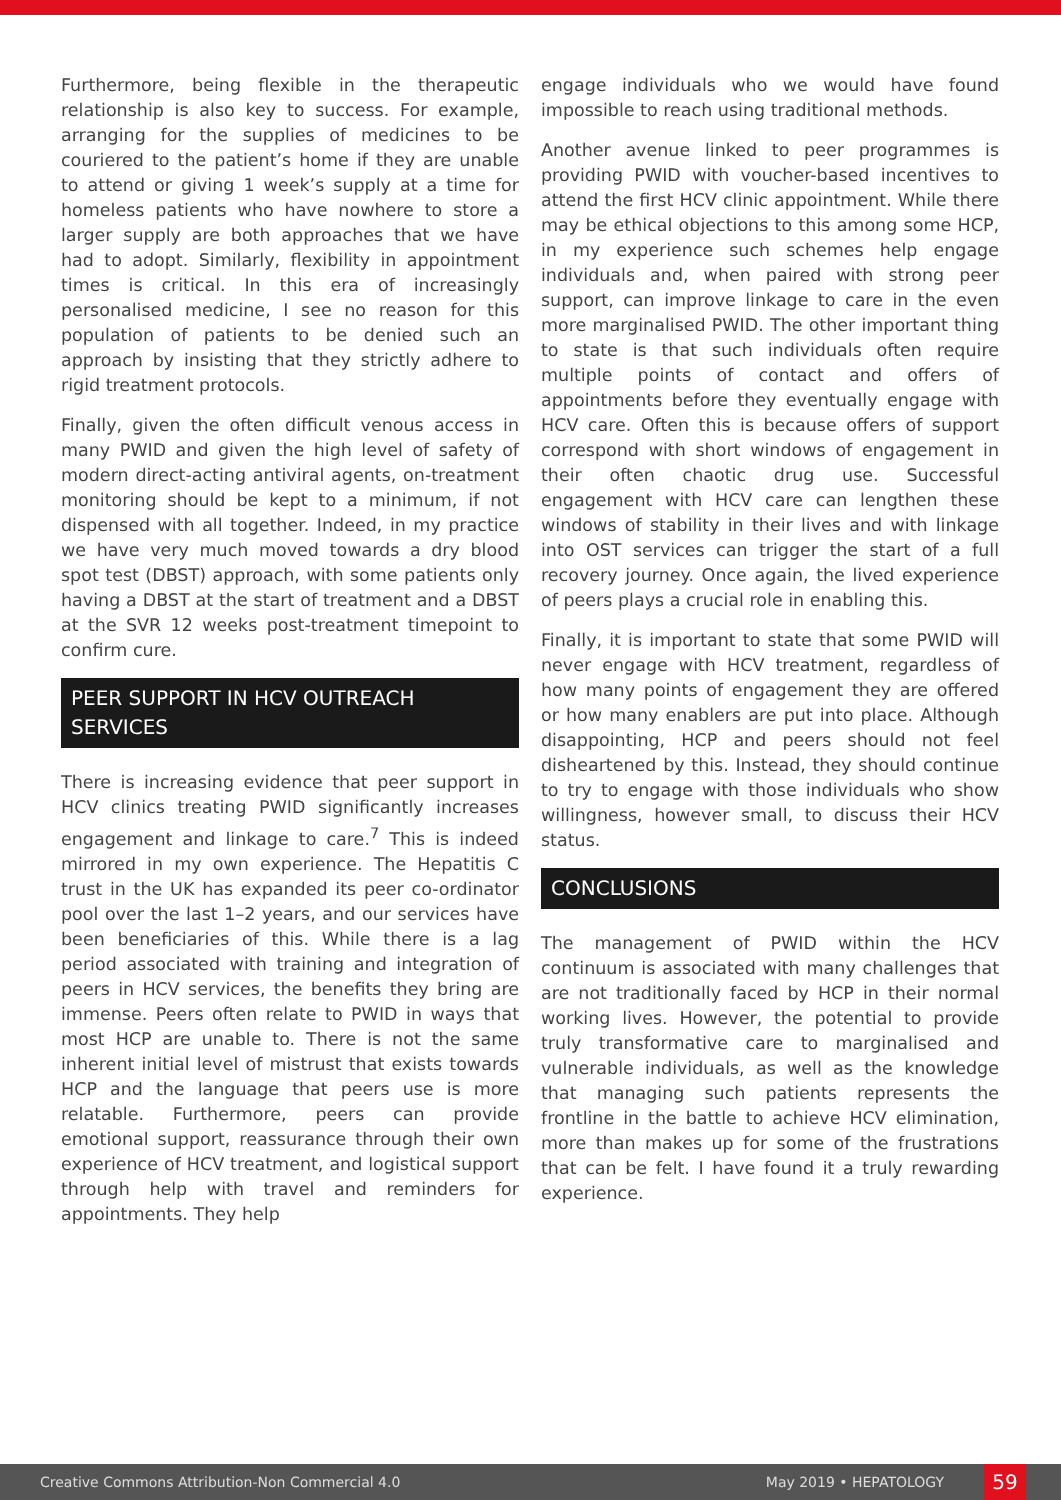Furthermore, being flexible in the therapeutic relationship is also key to success. For example, arranging for the supplies of medicines to be couriered to the patient’s home if they are unable to attend or giving 1 week’s supply at a time for homeless patients who have nowhere to store a larger supply are both approaches that we have had to adopt. Similarly, flexibility in appointment times is critical. In this era of increasingly personalised medicine, I see no reason for this population of patients to be denied such an approach by insisting that they strictly adhere to rigid treatment protocols.
Finally, given the often difficult venous access in many PWID and given the high level of safety of modern direct-acting antiviral agents, on-treatment monitoring should be kept to a minimum, if not dispensed with all together. Indeed, in my practice we have very much moved towards a dry blood spot test (DBST) approach, with some patients only having a DBST at the start of treatment and a DBST at the SVR 12 weeks post-treatment timepoint to confirm cure.
PEER SUPPORT IN HCV OUTREACH SERVICES
There is increasing evidence that peer support in HCV clinics treating PWID significantly increases engagement and linkage to care.<sup>7</sup> This is indeed mirrored in my own experience. The Hepatitis C trust in the UK has expanded its peer co-ordinator pool over the last 1–2 years, and our services have been beneficiaries of this. While there is a lag period associated with training and integration of peers in HCV services, the benefits they bring are immense. Peers often relate to PWID in ways that most HCP are unable to. There is not the same inherent initial level of mistrust that exists towards HCP and the language that peers use is more relatable. Furthermore, peers can provide emotional support, reassurance through their own experience of HCV treatment, and logistical support through help with travel and reminders for appointments. They help
engage individuals who we would have found impossible to reach using traditional methods.
Another avenue linked to peer programmes is providing PWID with voucher-based incentives to attend the first HCV clinic appointment. While there may be ethical objections to this among some HCP, in my experience such schemes help engage individuals and, when paired with strong peer support, can improve linkage to care in the even more marginalised PWID. The other important thing to state is that such individuals often require multiple points of contact and offers of appointments before they eventually engage with HCV care. Often this is because offers of support correspond with short windows of engagement in their often chaotic drug use. Successful engagement with HCV care can lengthen these windows of stability in their lives and with linkage into OST services can trigger the start of a full recovery journey. Once again, the lived experience of peers plays a crucial role in enabling this.
Finally, it is important to state that some PWID will never engage with HCV treatment, regardless of how many points of engagement they are offered or how many enablers are put into place. Although disappointing, HCP and peers should not feel disheartened by this. Instead, they should continue to try to engage with those individuals who show willingness, however small, to discuss their HCV status.
CONCLUSIONS
The management of PWID within the HCV continuum is associated with many challenges that are not traditionally faced by HCP in their normal working lives. However, the potential to provide truly transformative care to marginalised and vulnerable individuals, as well as the knowledge that managing such patients represents the frontline in the battle to achieve HCV elimination, more than makes up for some of the frustrations that can be felt. I have found it a truly rewarding experience.
Creative Commons Attribution-Non Commercial 4.0 May 2019 • HEPATOLOGY 59